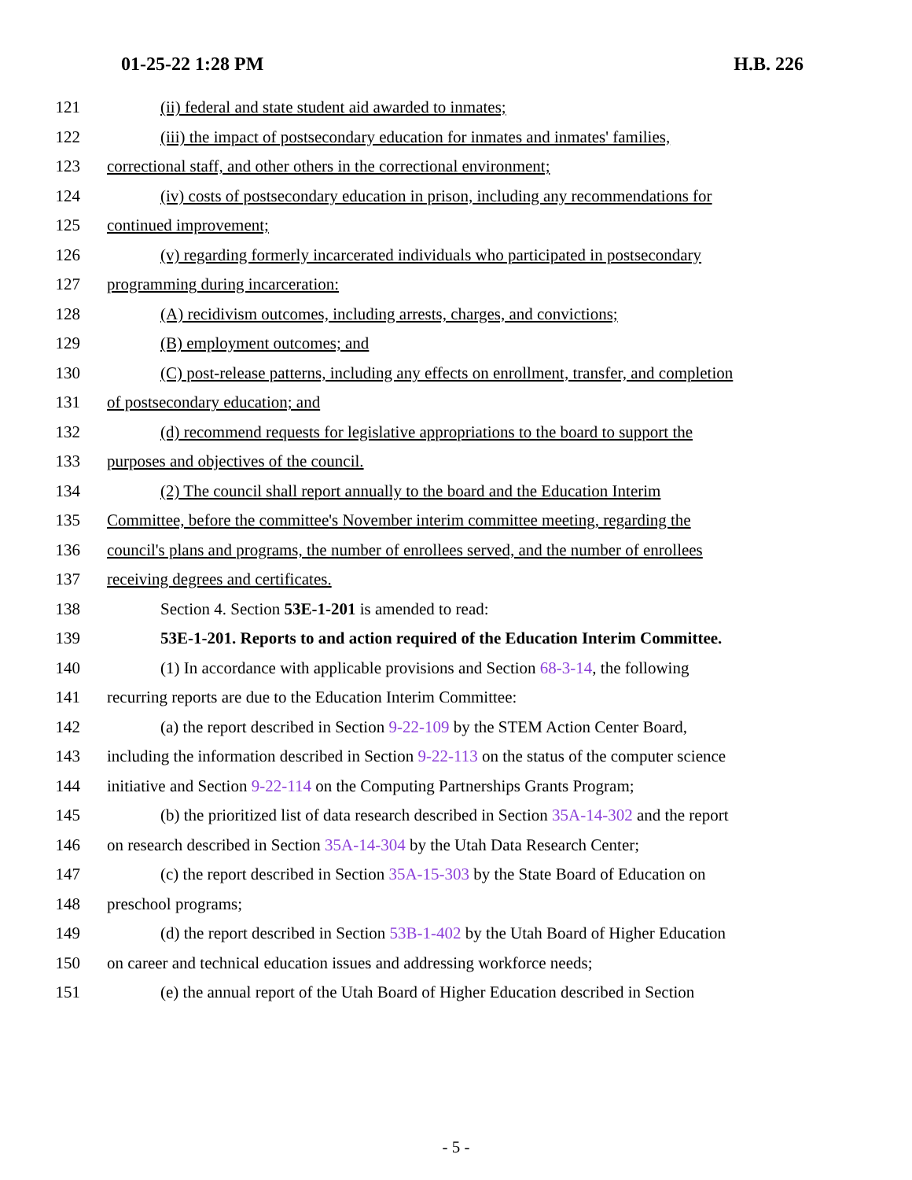01-25-22 1:28 PM H.B. 226
121 (ii) federal and state student aid awarded to inmates;
122 (iii) the impact of postsecondary education for inmates and inmates' families,
123 correctional staff, and other others in the correctional environment;
124 (iv) costs of postsecondary education in prison, including any recommendations for
125 continued improvement;
126 (v) regarding formerly incarcerated individuals who participated in postsecondary
127 programming during incarceration:
128 (A) recidivism outcomes, including arrests, charges, and convictions;
129 (B) employment outcomes; and
130 (C) post-release patterns, including any effects on enrollment, transfer, and completion
131 of postsecondary education; and
132 (d) recommend requests for legislative appropriations to the board to support the
133 purposes and objectives of the council.
134 (2) The council shall report annually to the board and the Education Interim
135 Committee, before the committee's November interim committee meeting, regarding the
136 council's plans and programs, the number of enrollees served, and the number of enrollees
137 receiving degrees and certificates.
138 Section 4. Section 53E-1-201 is amended to read:
139 53E-1-201. Reports to and action required of the Education Interim Committee.
140 (1) In accordance with applicable provisions and Section 68-3-14, the following
141 recurring reports are due to the Education Interim Committee:
142 (a) the report described in Section 9-22-109 by the STEM Action Center Board,
143 including the information described in Section 9-22-113 on the status of the computer science
144 initiative and Section 9-22-114 on the Computing Partnerships Grants Program;
145 (b) the prioritized list of data research described in Section 35A-14-302 and the report
146 on research described in Section 35A-14-304 by the Utah Data Research Center;
147 (c) the report described in Section 35A-15-303 by the State Board of Education on
148 preschool programs;
149 (d) the report described in Section 53B-1-402 by the Utah Board of Higher Education
150 on career and technical education issues and addressing workforce needs;
151 (e) the annual report of the Utah Board of Higher Education described in Section
- 5 -